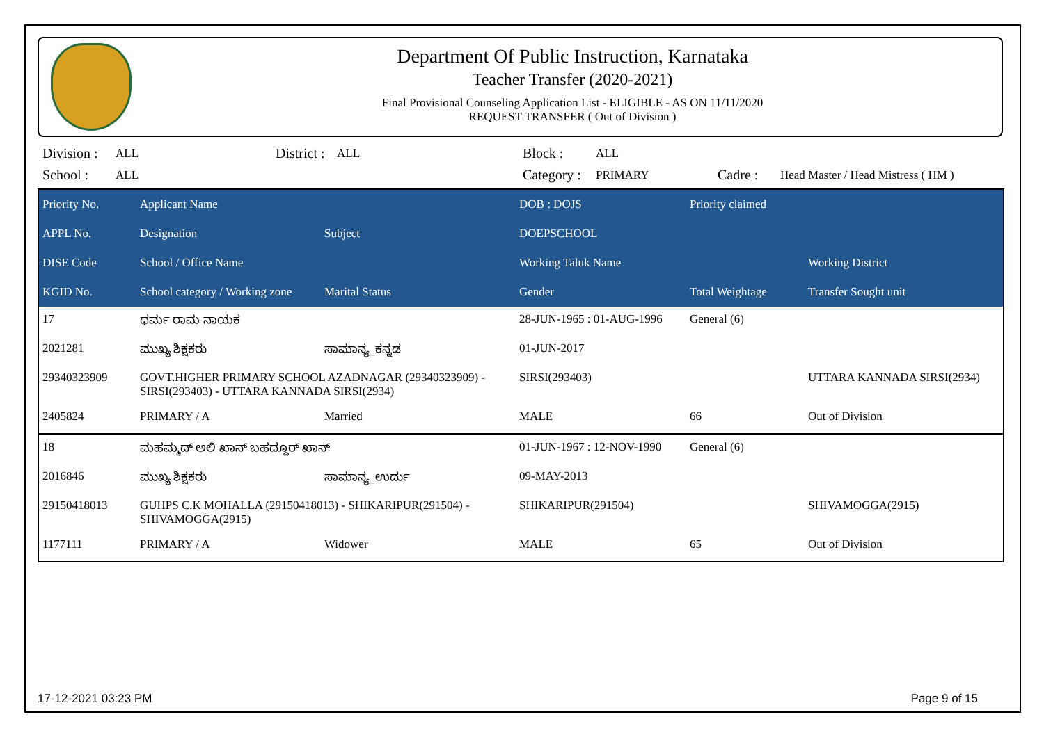Department Of Public Instruction, Karnataka
Teacher Transfer (2020-2021)
Final Provisional Counseling Application List - ELIGIBLE - AS ON 11/11/2020
REQUEST TRANSFER ( Out of Division )
| Division : | ALL | District : | ALL | Block : | ALL | | |
| School : | ALL | | | Category : | PRIMARY | Cadre : | Head Master / Head Mistress ( HM ) |
| Priority No. | Applicant Name | | DOB : DOJS | Priority claimed | |
| --- | --- | --- | --- | --- | --- |
| APPL No. | Designation | Subject | DOEPSCHOOL | | |
| DISE Code | School / Office Name | | Working Taluk Name | | Working District |
| KGID No. | School category / Working zone | Marital Status | Gender | Total Weightage | Transfer Sought unit |
| 17 | ಧರ್ಮ ರಾಮ ನಾಯಕ | | 28-JUN-1965 : 01-AUG-1996 | General (6) | |
| 2021281 | ಮುಖ್ಯ ಶಿಕ್ಷಕರು | ಸಾಮಾನ್ಯ_ಕನ್ನಡ | 01-JUN-2017 | | |
| 29340323909 | GOVT.HIGHER PRIMARY SCHOOL AZADNAGAR (29340323909) - SIRSI(293403) - UTTARA KANNADA SIRSI(2934) | | SIRSI(293403) | | UTTARA KANNADA SIRSI(2934) |
| 2405824 | PRIMARY / A | Married | MALE | 66 | Out of Division |
| 18 | ಮಹಮ್ಮದ್ ಅಲಿ ಖಾನ್ ಬಹದ್ದೂರ್ ಖಾನ್ | | 01-JUN-1967 : 12-NOV-1990 | General (6) | |
| 2016846 | ಮುಖ್ಯ ಶಿಕ್ಷಕರು | ಸಾಮಾನ್ಯ_ಉರ್ದು | 09-MAY-2013 | | |
| 29150418013 | GUHPS C.K MOHALLA (29150418013) - SHIKARIPUR(291504) - SHIVAMOGGA(2915) | | SHIKARIPUR(291504) | | SHIVAMOGGA(2915) |
| 1177111 | PRIMARY / A | Widower | MALE | 65 | Out of Division |
17-12-2021 03:23 PM Page 9 of 15